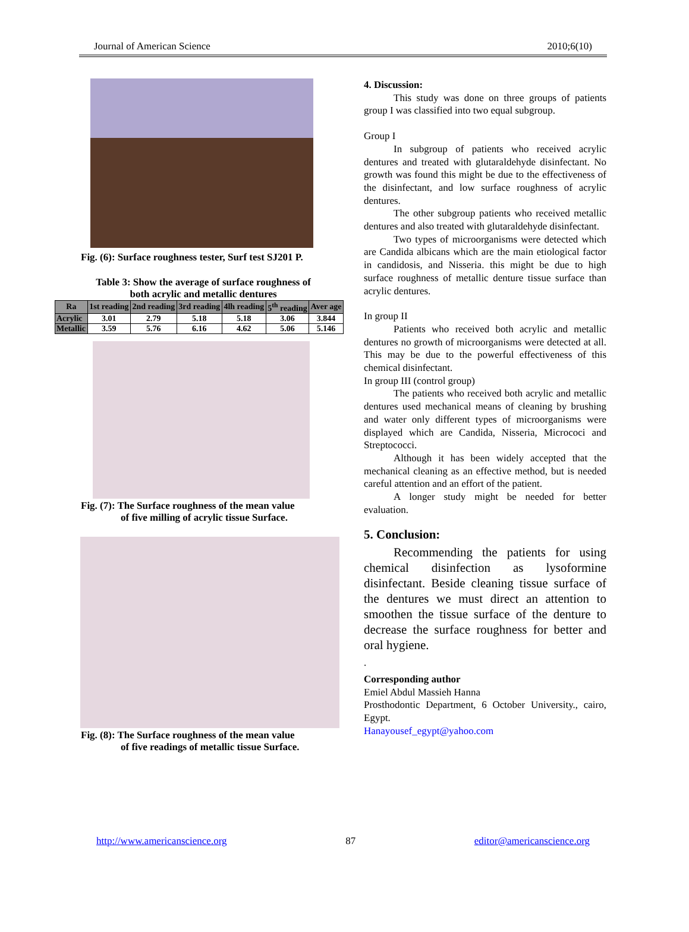Journal of American Science 2010;6(10)
Fig. (6): Surface roughness tester, Surf test SJ201 P.
Table 3: Show the average of surface roughness of
both acrylic and metallic dentures
| Ra | 1st reading | 2nd reading | 3rd reading | 4lh reading | 5<sup>th</sup> reading | Aver age |
| --- | --- | --- | --- | --- | --- | --- |
| Acrylic | 3.01 | 2.79 | 5.18 | 5.18 | 3.06 | 3.844 |
| Metallic | 3.59 | 5.76 | 6.16 | 4.62 | 5.06 | 5.146 |
Fig. (7): The Surface roughness of the mean value
of five milling of acrylic tissue Surface.
Fig. (8): The Surface roughness of the mean value
of five readings of metallic tissue Surface.
4. Discussion:
This study was done on three groups of patients group I was classified into two equal subgroup.
Group I
In subgroup of patients who received acrylic dentures and treated with glutaraldehyde disinfectant. No growth was found this might be due to the effectiveness of the disinfectant, and low surface roughness of acrylic dentures.
The other subgroup patients who received metallic dentures and also treated with glutaraldehyde disinfectant.
Two types of microorganisms were detected which are Candida albicans which are the main etiological factor in candidosis, and Nisseria. this might be due to high surface roughness of metallic denture tissue surface than acrylic dentures.
In group II
Patients who received both acrylic and metallic dentures no growth of microorganisms were detected at all. This may be due to the powerful effectiveness of this chemical disinfectant.
In group III (control group)
The patients who received both acrylic and metallic dentures used mechanical means of cleaning by brushing and water only different types of microorganisms were displayed which are Candida, Nisseria, Micrococi and Streptococci.
Although it has been widely accepted that the mechanical cleaning as an effective method, but is needed careful attention and an effort of the patient.
A longer study might be needed for better evaluation.
5. Conclusion:
Recommending the patients for using chemical disinfection as lysoformine disinfectant. Beside cleaning tissue surface of the dentures we must direct an attention to smoothen the tissue surface of the denture to decrease the surface roughness for better and oral hygiene.
.
Corresponding author
Emiel Abdul Massieh Hanna
Prosthodontic Department, 6 October University., cairo, Egypt.
Hanayousef_egypt@yahoo.com
http://www.americanscience.org 87 editor@americanscience.org